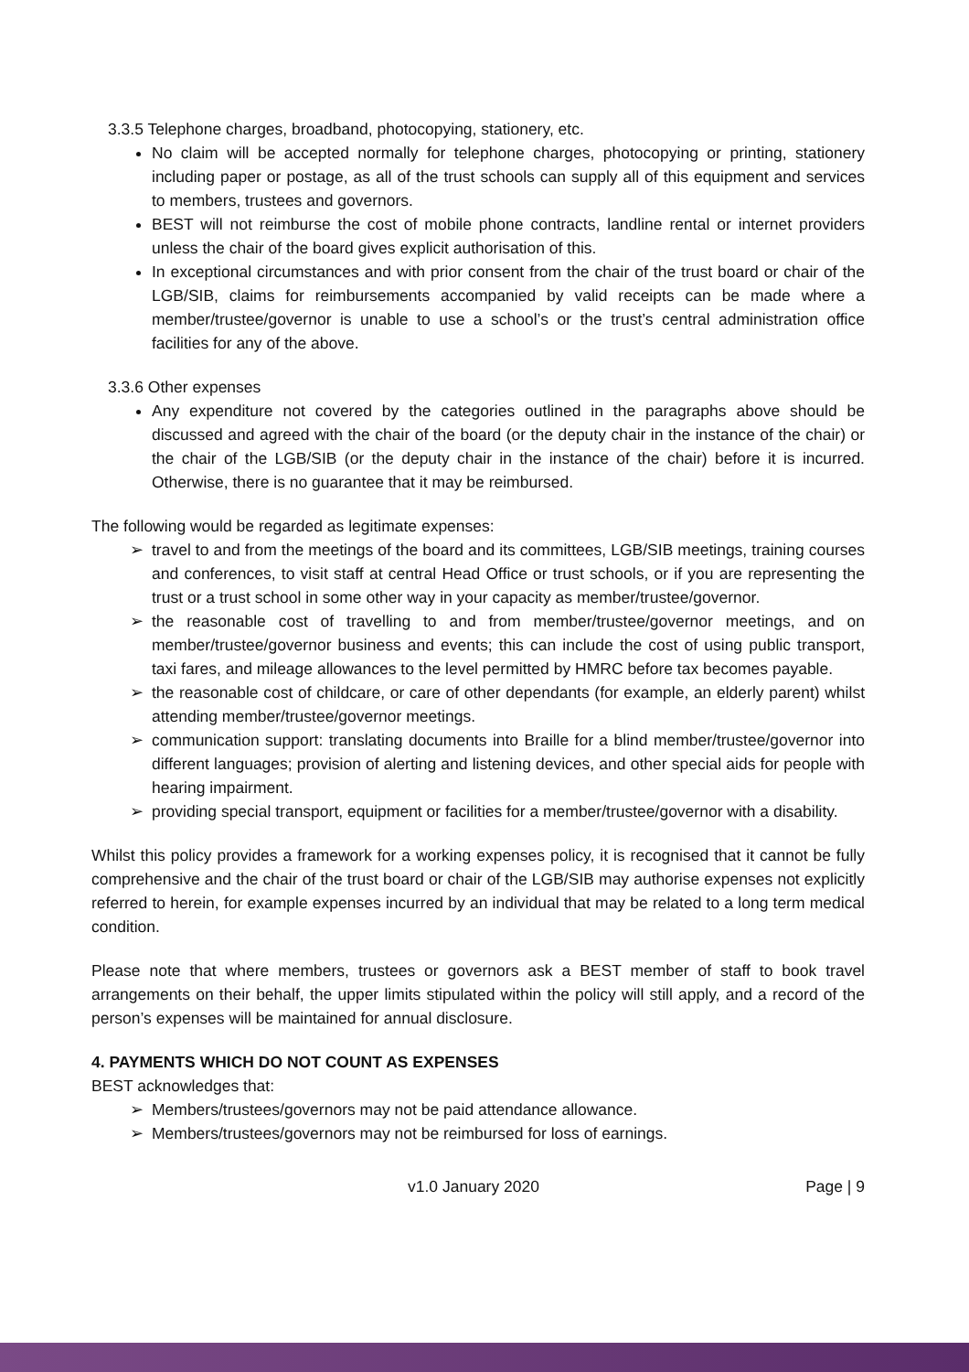3.3.5 Telephone charges, broadband, photocopying, stationery, etc.
No claim will be accepted normally for telephone charges, photocopying or printing, stationery including paper or postage, as all of the trust schools can supply all of this equipment and services to members, trustees and governors.
BEST will not reimburse the cost of mobile phone contracts, landline rental or internet providers unless the chair of the board gives explicit authorisation of this.
In exceptional circumstances and with prior consent from the chair of the trust board or chair of the LGB/SIB, claims for reimbursements accompanied by valid receipts can be made where a member/trustee/governor is unable to use a school’s or the trust’s central administration office facilities for any of the above.
3.3.6 Other expenses
Any expenditure not covered by the categories outlined in the paragraphs above should be discussed and agreed with the chair of the board (or the deputy chair in the instance of the chair) or the chair of the LGB/SIB (or the deputy chair in the instance of the chair) before it is incurred. Otherwise, there is no guarantee that it may be reimbursed.
The following would be regarded as legitimate expenses:
➢ travel to and from the meetings of the board and its committees, LGB/SIB meetings, training courses and conferences, to visit staff at central Head Office or trust schools, or if you are representing the trust or a trust school in some other way in your capacity as member/trustee/governor.
➢ the reasonable cost of travelling to and from member/trustee/governor meetings, and on member/trustee/governor business and events; this can include the cost of using public transport, taxi fares, and mileage allowances to the level permitted by HMRC before tax becomes payable.
➢ the reasonable cost of childcare, or care of other dependants (for example, an elderly parent) whilst attending member/trustee/governor meetings.
➢ communication support: translating documents into Braille for a blind member/trustee/governor into different languages; provision of alerting and listening devices, and other special aids for people with hearing impairment.
➢ providing special transport, equipment or facilities for a member/trustee/governor with a disability.
Whilst this policy provides a framework for a working expenses policy, it is recognised that it cannot be fully comprehensive and the chair of the trust board or chair of the LGB/SIB may authorise expenses not explicitly referred to herein, for example expenses incurred by an individual that may be related to a long term medical condition.
Please note that where members, trustees or governors ask a BEST member of staff to book travel arrangements on their behalf, the upper limits stipulated within the policy will still apply, and a record of the person’s expenses will be maintained for annual disclosure.
4. PAYMENTS WHICH DO NOT COUNT AS EXPENSES
BEST acknowledges that:
➢ Members/trustees/governors may not be paid attendance allowance.
➢ Members/trustees/governors may not be reimbursed for loss of earnings.
v1.0 January 2020 Page | 9